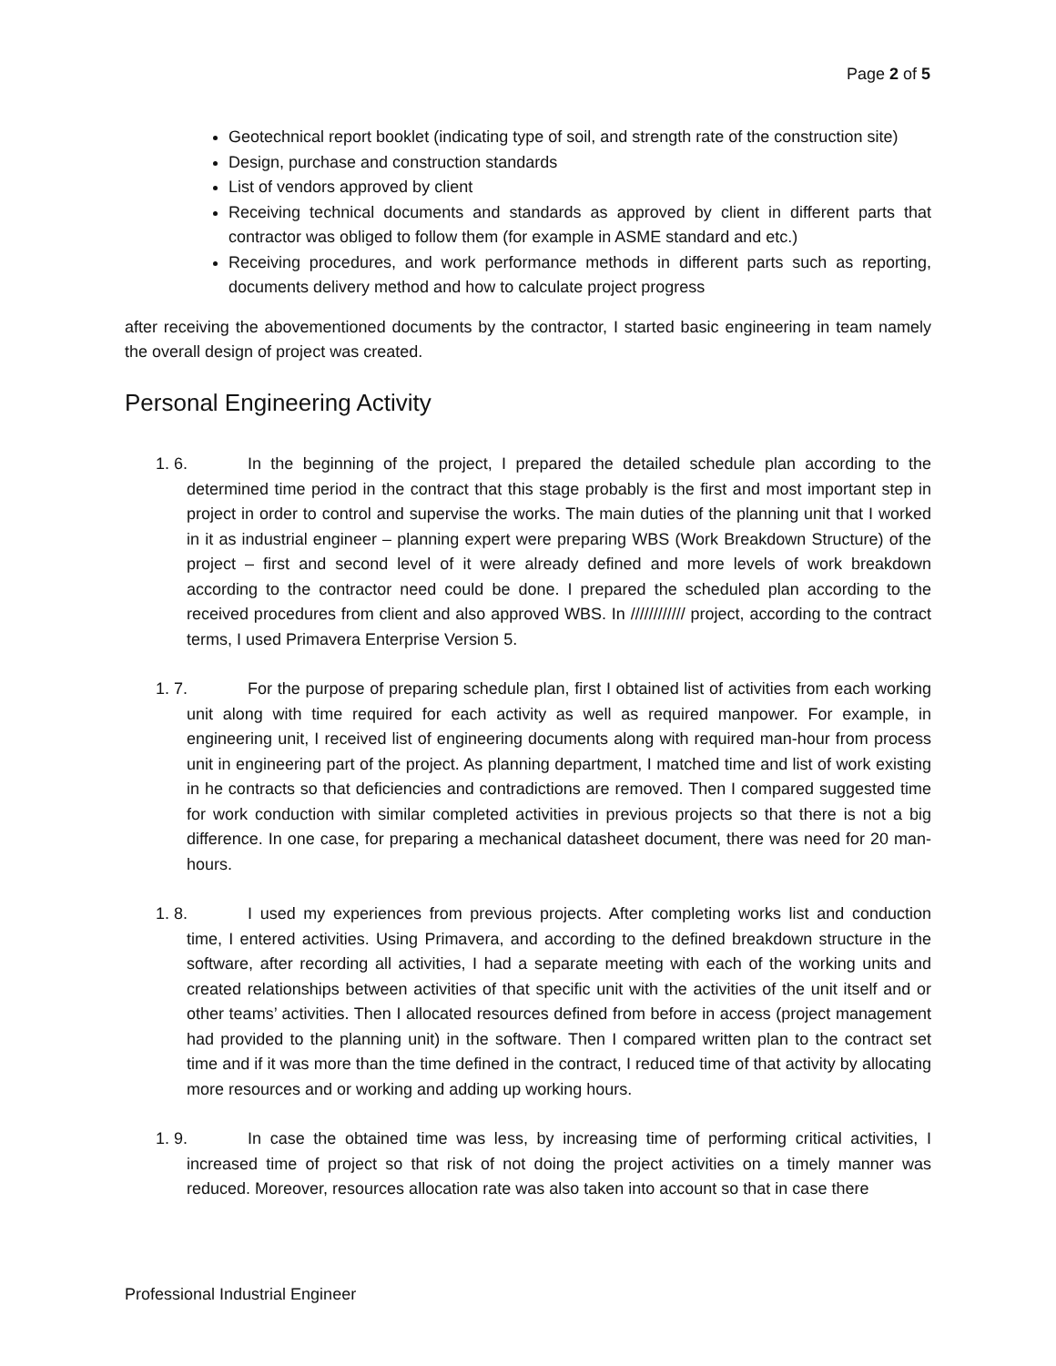Page 2 of 5
Geotechnical report booklet (indicating type of soil, and strength rate of the construction site)
Design, purchase and construction standards
List of vendors approved by client
Receiving technical documents and standards as approved by client in different parts that contractor was obliged to follow them (for example in ASME standard and etc.)
Receiving procedures, and work performance methods in different parts such as reporting, documents delivery method and how to calculate project progress
after receiving the abovementioned documents by the contractor, I started basic engineering in team namely the overall design of project was created.
Personal Engineering Activity
1. 6. In the beginning of the project, I prepared the detailed schedule plan according to the determined time period in the contract that this stage probably is the first and most important step in project in order to control and supervise the works. The main duties of the planning unit that I worked in it as industrial engineer – planning expert were preparing WBS (Work Breakdown Structure) of the project – first and second level of it were already defined and more levels of work breakdown according to the contractor need could be done. I prepared the scheduled plan according to the received procedures from client and also approved WBS. In //////////// project, according to the contract terms, I used Primavera Enterprise Version 5.
1. 7. For the purpose of preparing schedule plan, first I obtained list of activities from each working unit along with time required for each activity as well as required manpower. For example, in engineering unit, I received list of engineering documents along with required man-hour from process unit in engineering part of the project. As planning department, I matched time and list of work existing in he contracts so that deficiencies and contradictions are removed. Then I compared suggested time for work conduction with similar completed activities in previous projects so that there is not a big difference. In one case, for preparing a mechanical datasheet document, there was need for 20 man-hours.
1. 8. I used my experiences from previous projects. After completing works list and conduction time, I entered activities. Using Primavera, and according to the defined breakdown structure in the software, after recording all activities, I had a separate meeting with each of the working units and created relationships between activities of that specific unit with the activities of the unit itself and or other teams’ activities. Then I allocated resources defined from before in access (project management had provided to the planning unit) in the software. Then I compared written plan to the contract set time and if it was more than the time defined in the contract, I reduced time of that activity by allocating more resources and or working and adding up working hours.
1. 9. In case the obtained time was less, by increasing time of performing critical activities, I increased time of project so that risk of not doing the project activities on a timely manner was reduced. Moreover, resources allocation rate was also taken into account so that in case there
Professional Industrial Engineer